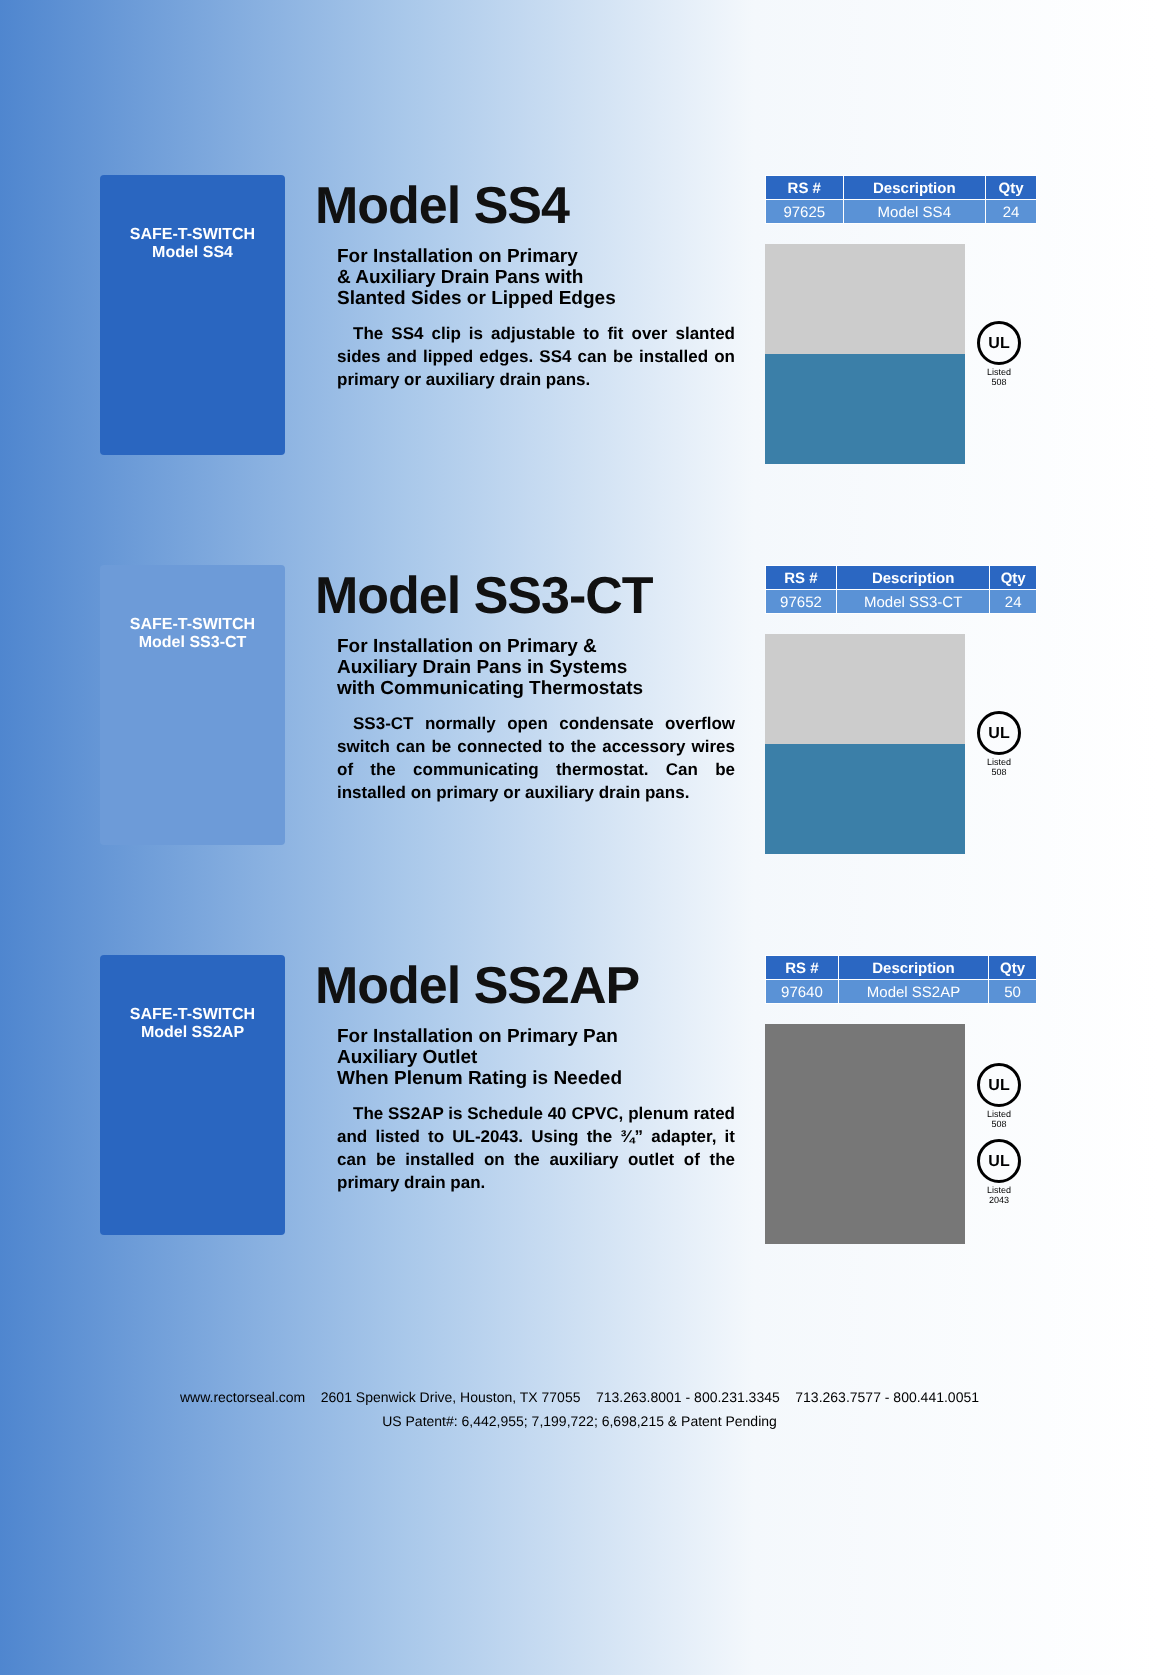SAFE-T-SWITCH
Model SS4
Model SS4
For Installation on Primary
& Auxiliary Drain Pans with
Slanted Sides or Lipped Edges
The SS4 clip is adjustable to fit over slanted sides and lipped edges. SS4 can be installed on primary or auxiliary drain pans.
| RS # | Description | Qty |
| --- | --- | --- |
| 97625 | Model SS4 | 24 |
UL
Listed
508
SAFE-T-SWITCH
Model SS3-CT
Model SS3-CT
For Installation on Primary &
Auxiliary Drain Pans in Systems
with Communicating Thermostats
SS3-CT normally open condensate overflow switch can be connected to the accessory wires of the communicating thermostat. Can be installed on primary or auxiliary drain pans.
| RS # | Description | Qty |
| --- | --- | --- |
| 97652 | Model SS3-CT | 24 |
UL
Listed
508
SAFE-T-SWITCH
Model SS2AP
Model SS2AP
For Installation on Primary Pan
Auxiliary Outlet
When Plenum Rating is Needed
The SS2AP is Schedule 40 CPVC, plenum rated and listed to UL-2043. Using the ¾” adapter, it can be installed on the auxiliary outlet of the primary drain pan.
| RS # | Description | Qty |
| --- | --- | --- |
| 97640 | Model SS2AP | 50 |
UL
Listed
508
UL
Listed
2043
www.rectorseal.com 2601 Spenwick Drive, Houston, TX 77055 713.263.8001 - 800.231.3345 713.263.7577 - 800.441.0051
US Patent#: 6,442,955; 7,199,722; 6,698,215 & Patent Pending